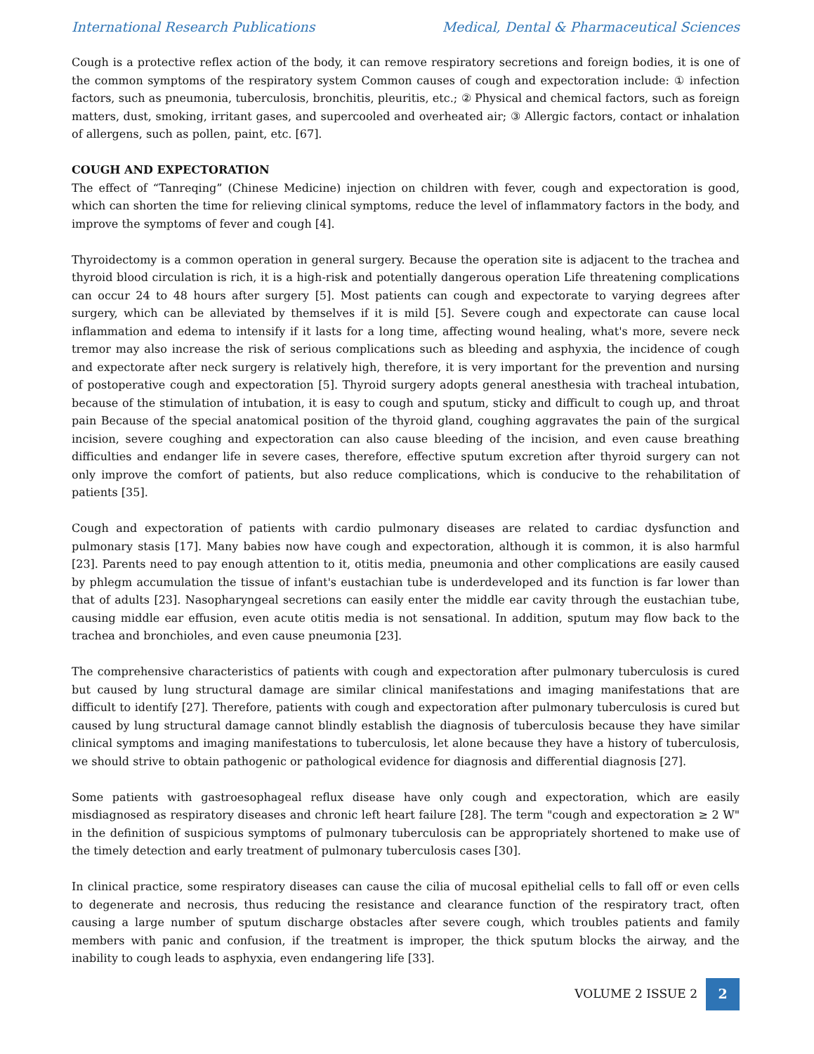International Research Publications Medical, Dental & Pharmaceutical Sciences
Cough is a protective reflex action of the body, it can remove respiratory secretions and foreign bodies, it is one of the common symptoms of the respiratory system Common causes of cough and expectoration include: ① infection factors, such as pneumonia, tuberculosis, bronchitis, pleuritis, etc.; ② Physical and chemical factors, such as foreign matters, dust, smoking, irritant gases, and supercooled and overheated air; ③ Allergic factors, contact or inhalation of allergens, such as pollen, paint, etc. [67].
COUGH AND EXPECTORATION
The effect of “Tanreqing” (Chinese Medicine) injection on children with fever, cough and expectoration is good, which can shorten the time for relieving clinical symptoms, reduce the level of inflammatory factors in the body, and improve the symptoms of fever and cough [4].
Thyroidectomy is a common operation in general surgery. Because the operation site is adjacent to the trachea and thyroid blood circulation is rich, it is a high-risk and potentially dangerous operation Life threatening complications can occur 24 to 48 hours after surgery [5]. Most patients can cough and expectorate to varying degrees after surgery, which can be alleviated by themselves if it is mild [5]. Severe cough and expectorate can cause local inflammation and edema to intensify if it lasts for a long time, affecting wound healing, what's more, severe neck tremor may also increase the risk of serious complications such as bleeding and asphyxia, the incidence of cough and expectorate after neck surgery is relatively high, therefore, it is very important for the prevention and nursing of postoperative cough and expectoration [5]. Thyroid surgery adopts general anesthesia with tracheal intubation, because of the stimulation of intubation, it is easy to cough and sputum, sticky and difficult to cough up, and throat pain Because of the special anatomical position of the thyroid gland, coughing aggravates the pain of the surgical incision, severe coughing and expectoration can also cause bleeding of the incision, and even cause breathing difficulties and endanger life in severe cases, therefore, effective sputum excretion after thyroid surgery can not only improve the comfort of patients, but also reduce complications, which is conducive to the rehabilitation of patients [35].
Cough and expectoration of patients with cardio pulmonary diseases are related to cardiac dysfunction and pulmonary stasis [17]. Many babies now have cough and expectoration, although it is common, it is also harmful [23]. Parents need to pay enough attention to it, otitis media, pneumonia and other complications are easily caused by phlegm accumulation the tissue of infant's eustachian tube is underdeveloped and its function is far lower than that of adults [23]. Nasopharyngeal secretions can easily enter the middle ear cavity through the eustachian tube, causing middle ear effusion, even acute otitis media is not sensational. In addition, sputum may flow back to the trachea and bronchioles, and even cause pneumonia [23].
The comprehensive characteristics of patients with cough and expectoration after pulmonary tuberculosis is cured but caused by lung structural damage are similar clinical manifestations and imaging manifestations that are difficult to identify [27]. Therefore, patients with cough and expectoration after pulmonary tuberculosis is cured but caused by lung structural damage cannot blindly establish the diagnosis of tuberculosis because they have similar clinical symptoms and imaging manifestations to tuberculosis, let alone because they have a history of tuberculosis, we should strive to obtain pathogenic or pathological evidence for diagnosis and differential diagnosis [27].
Some patients with gastroesophageal reflux disease have only cough and expectoration, which are easily misdiagnosed as respiratory diseases and chronic left heart failure [28]. The term "cough and expectoration ≥ 2 W" in the definition of suspicious symptoms of pulmonary tuberculosis can be appropriately shortened to make use of the timely detection and early treatment of pulmonary tuberculosis cases [30].
In clinical practice, some respiratory diseases can cause the cilia of mucosal epithelial cells to fall off or even cells to degenerate and necrosis, thus reducing the resistance and clearance function of the respiratory tract, often causing a large number of sputum discharge obstacles after severe cough, which troubles patients and family members with panic and confusion, if the treatment is improper, the thick sputum blocks the airway, and the inability to cough leads to asphyxia, even endangering life [33].
VOLUME 2 ISSUE 2 2